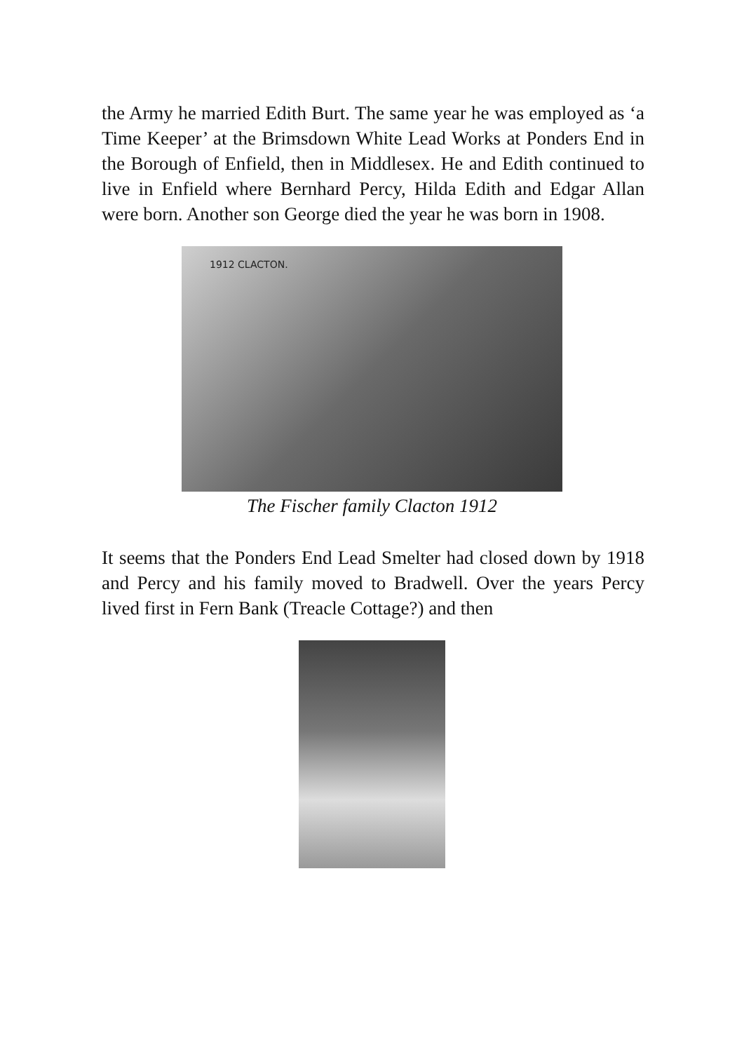the Army he married Edith Burt. The same year he was employed as ‘a Time Keeper’ at the Brimsdown White Lead Works at Ponders End in the Borough of Enfield, then in Middlesex. He and Edith continued to live in Enfield where Bernhard Percy, Hilda Edith and Edgar Allan were born. Another son George died the year he was born in 1908.
1912 CLACTON.
The Fischer family Clacton 1912
It seems that the Ponders End Lead Smelter had closed down by 1918 and Percy and his family moved to Bradwell. Over the years Percy lived first in Fern Bank (Treacle Cottage?) and then